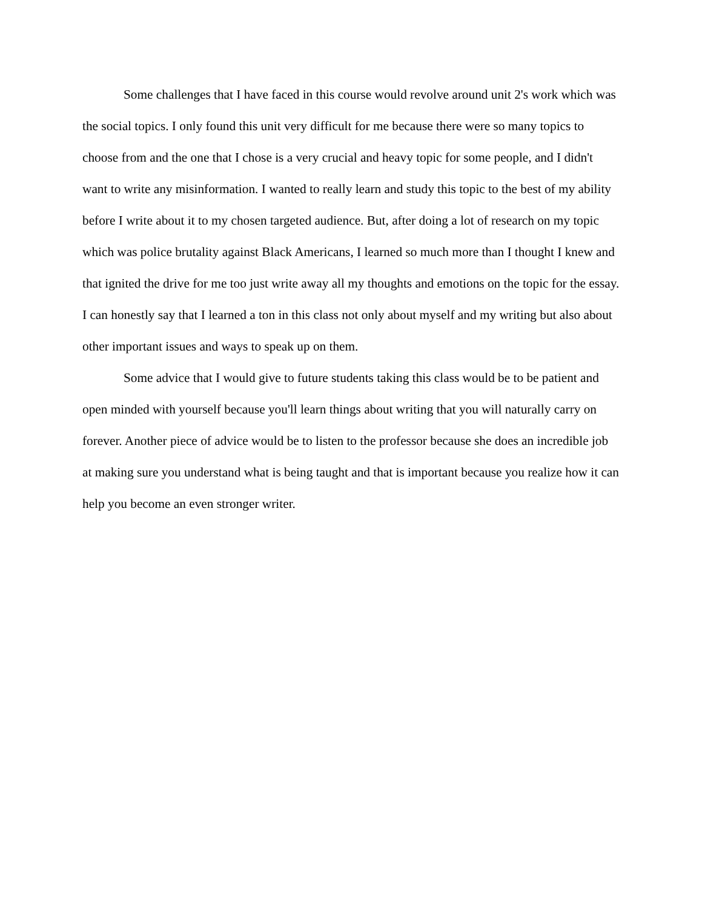Some challenges that I have faced in this course would revolve around unit 2's work which was the social topics. I only found this unit very difficult for me because there were so many topics to choose from and the one that I chose is a very crucial and heavy topic for some people, and I didn't want to write any misinformation. I wanted to really learn and study this topic to the best of my ability before I write about it to my chosen targeted audience. But, after doing a lot of research on my topic which was police brutality against Black Americans, I learned so much more than I thought I knew and that ignited the drive for me too just write away all my thoughts and emotions on the topic for the essay. I can honestly say that I learned a ton in this class not only about myself and my writing but also about other important issues and ways to speak up on them.
Some advice that I would give to future students taking this class would be to be patient and open minded with yourself because you'll learn things about writing that you will naturally carry on forever. Another piece of advice would be to listen to the professor because she does an incredible job at making sure you understand what is being taught and that is important because you realize how it can help you become an even stronger writer.